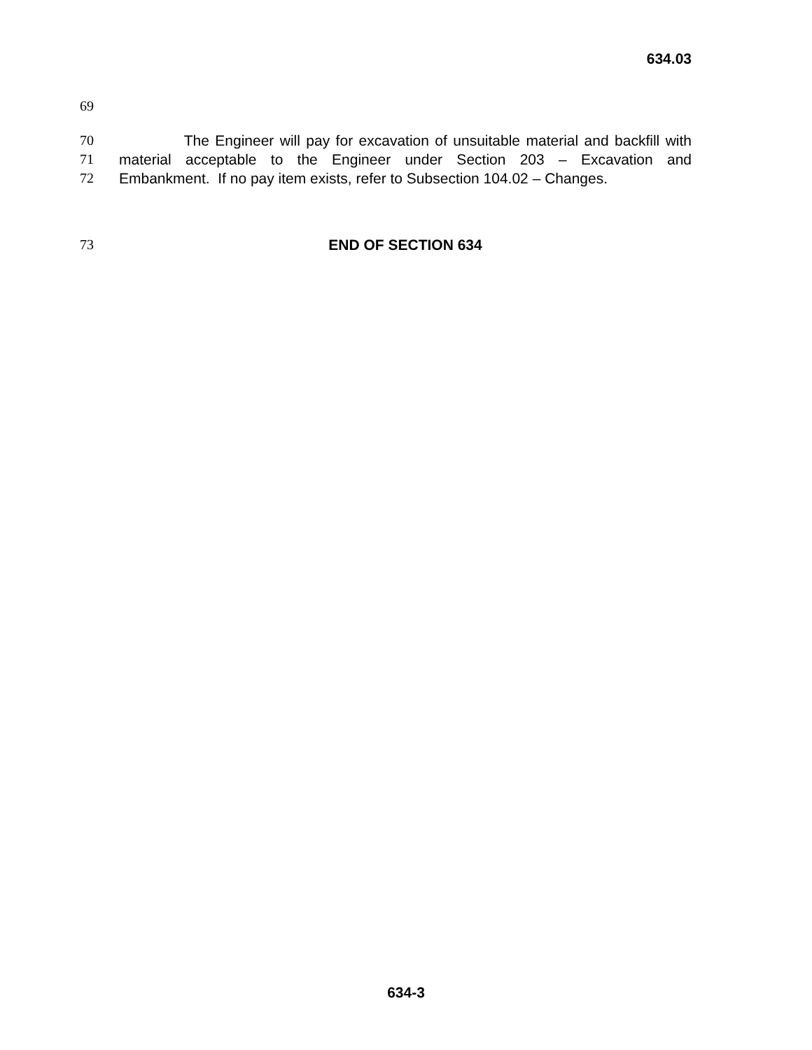634.03
69
70 The Engineer will pay for excavation of unsuitable material and backfill with
71 material acceptable to the Engineer under Section 203 – Excavation and
72 Embankment. If no pay item exists, refer to Subsection 104.02 – Changes.
73 END OF SECTION 634
634-3